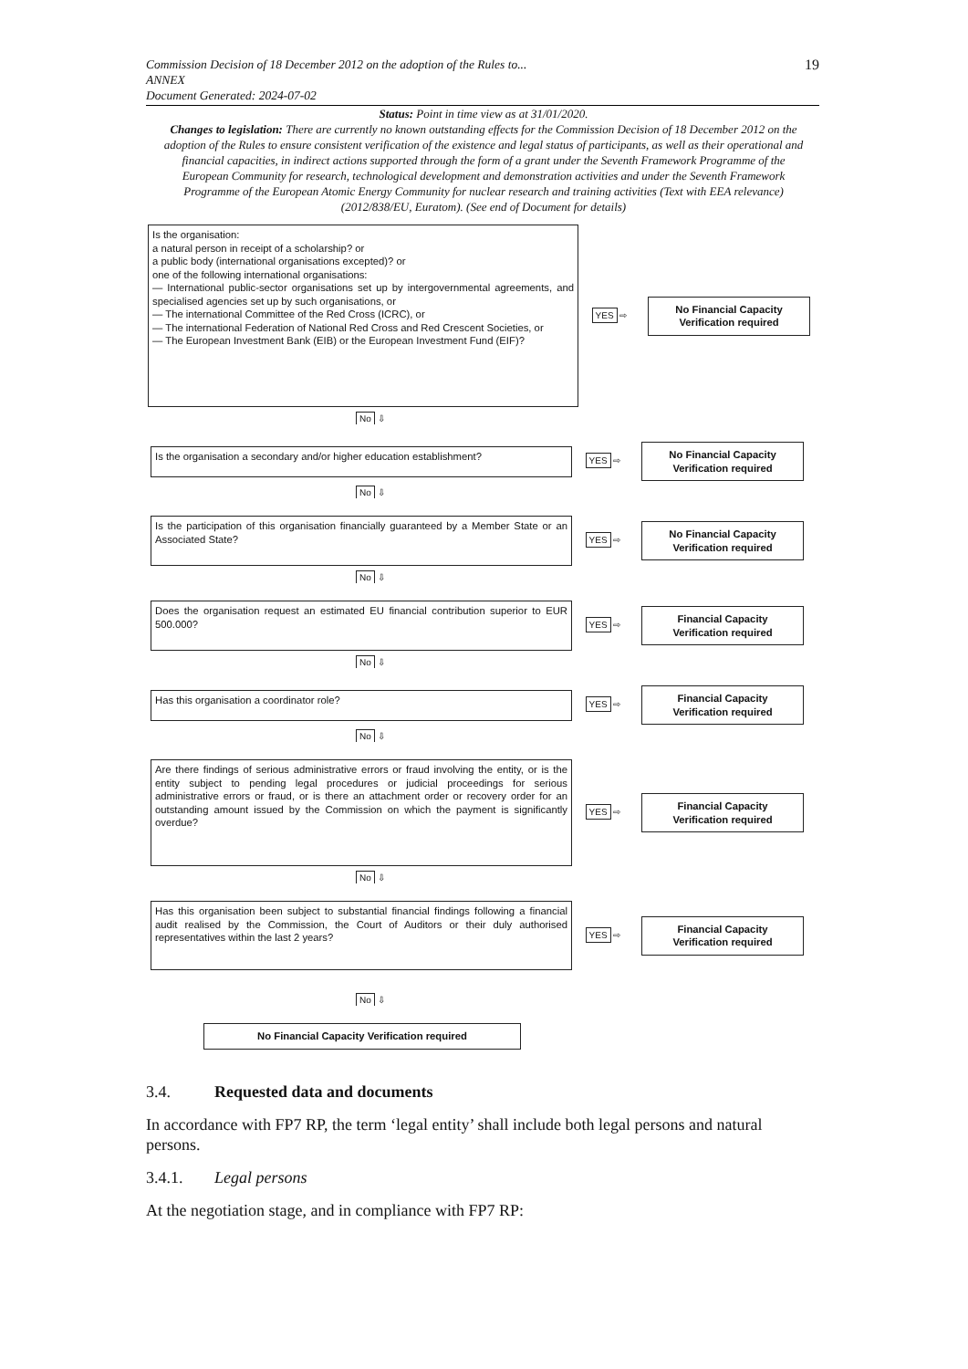Commission Decision of 18 December 2012 on the adoption of the Rules to...
ANNEX
Document Generated: 2024-07-02
19
Status: Point in time view as at 31/01/2020.
Changes to legislation: There are currently no known outstanding effects for the Commission Decision of 18 December 2012 on the adoption of the Rules to ensure consistent verification of the existence and legal status of participants, as well as their operational and financial capacities, in indirect actions supported through the form of a grant under the Seventh Framework Programme of the European Community for research, technological development and demonstration activities and under the Seventh Framework Programme of the European Atomic Energy Community for nuclear research and training activities (Text with EEA relevance) (2012/838/EU, Euratom). (See end of Document for details)
Is the organisation:
a natural person in receipt of a scholarship? or
a public body (international organisations excepted)? or
one of the following international organisations:
— International public-sector organisations set up by intergovernmental agreements, and specialised agencies set up by such organisations, or
— The international Committee of the Red Cross (ICRC), or
— The international Federation of National Red Cross and Red Crescent Societies, or
— The European Investment Bank (EIB) or the European Investment Fund (EIF)?
YES ⇨
No Financial Capacity
Verification required
No ⇩
Is the organisation a secondary and/or higher education establishment?
YES ⇨
No Financial Capacity
Verification required
No ⇩
Is the participation of this organisation financially guaranteed by a Member State or an Associated State?
YES ⇨
No Financial Capacity
Verification required
No ⇩
Does the organisation request an estimated EU financial contribution superior to EUR 500.000?
YES ⇨
Financial Capacity
Verification required
No ⇩
Has this organisation a coordinator role?
YES ⇨
Financial Capacity
Verification required
No ⇩
Are there findings of serious administrative errors or fraud involving the entity, or is the entity subject to pending legal procedures or judicial proceedings for serious administrative errors or fraud, or is there an attachment order or recovery order for an outstanding amount issued by the Commission on which the payment is significantly overdue?
YES ⇨
Financial Capacity
Verification required
No ⇩
Has this organisation been subject to substantial financial findings following a financial audit realised by the Commission, the Court of Auditors or their duly authorised representatives within the last 2 years?
YES ⇨
Financial Capacity
Verification required
No ⇩
No Financial Capacity Verification required
3.4. Requested data and documents
In accordance with FP7 RP, the term ‘legal entity’ shall include both legal persons and natural persons.
3.4.1. Legal persons
At the negotiation stage, and in compliance with FP7 RP: